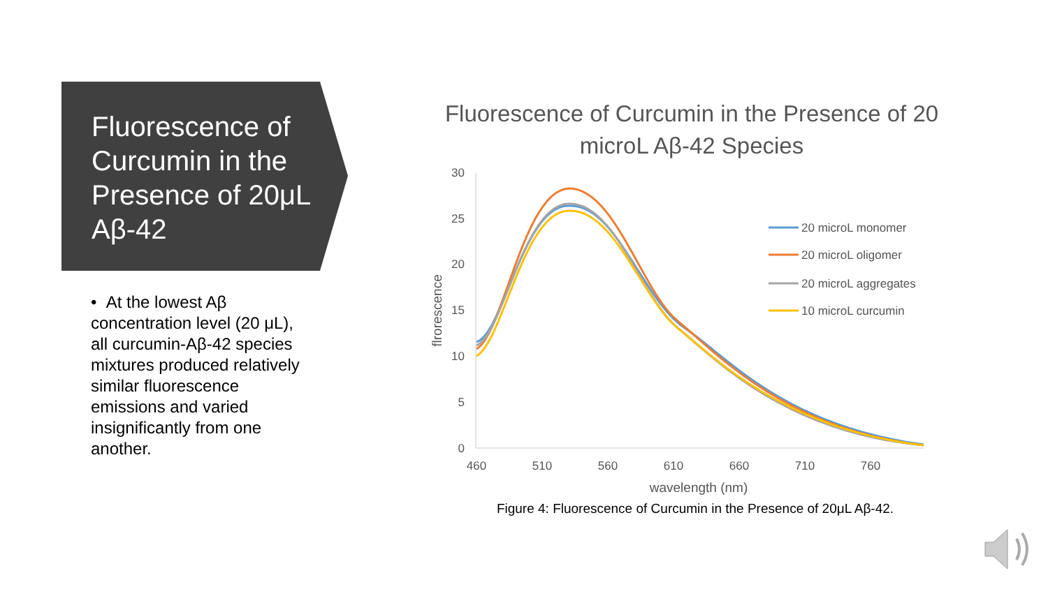Fluorescence of Curcumin in the Presence of 20μL Aβ-42
• At the lowest Aβ concentration level (20 μL), all curcumin-Aβ-42 species mixtures produced relatively similar fluorescence emissions and varied insignificantly from one another.
Fluorescence of Curcumin in the Presence of 20 microL Aβ-42 Species
30
25
20
15
10
5
0
460
510
560
610
660
710
760
wavelength (nm)
flrorescence
20 microL monomer
20 microL oligomer
20 microL aggregates
10 microL curcumin
Figure 4: Fluorescence of Curcumin in the Presence of 20μL Aβ-42.